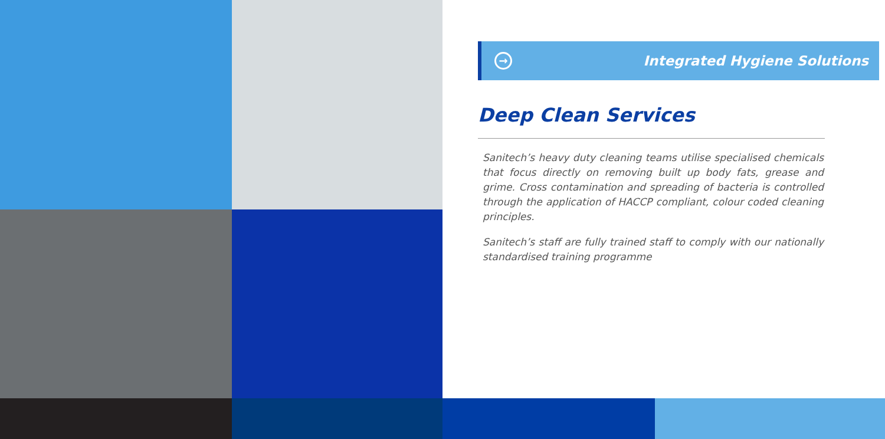→
Integrated Hygiene Solutions
Deep Clean Services
Sanitech’s heavy duty cleaning teams utilise specialised chemicals that focus directly on removing built up body fats, grease and grime. Cross contamination and spreading of bacteria is controlled through the application of HACCP compliant, colour coded cleaning principles.
Sanitech’s staff are fully trained staff to comply with our nationally standardised training programme